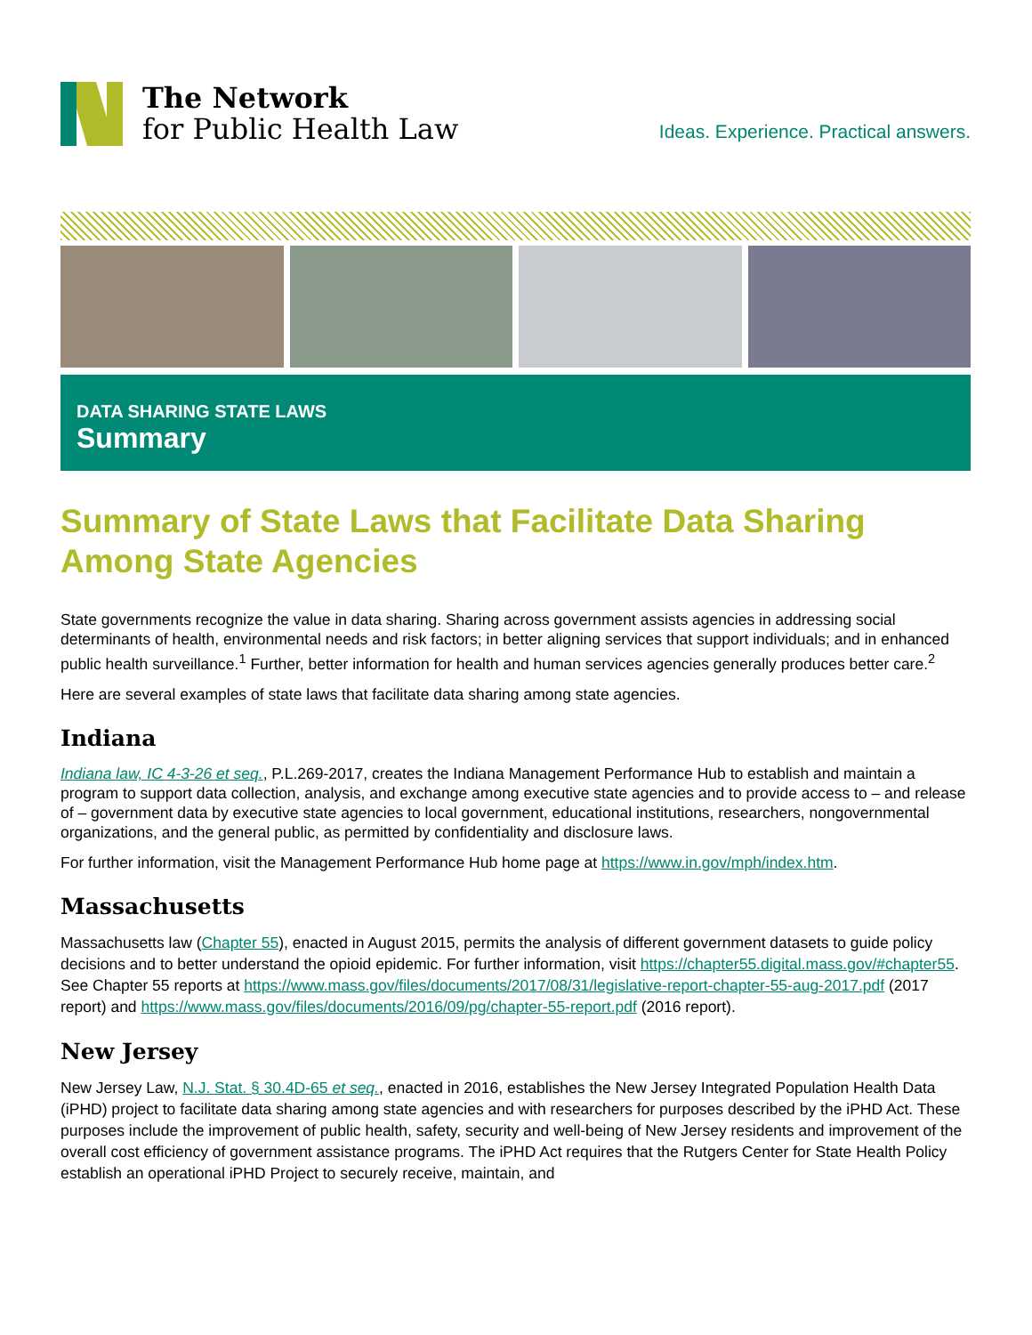The Network
for Public Health Law
Ideas. Experience. Practical answers.
DATA SHARING STATE LAWS
Summary
Summary of State Laws that Facilitate Data Sharing Among State Agencies
State governments recognize the value in data sharing. Sharing across government assists agencies in addressing social determinants of health, environmental needs and risk factors; in better aligning services that support individuals; and in enhanced public health surveillance.<sup>1</sup> Further, better information for health and human services agencies generally produces better care.<sup>2</sup>
Here are several examples of state laws that facilitate data sharing among state agencies.
Indiana
Indiana law, IC 4-3-26 et seq., P.L.269-2017, creates the Indiana Management Performance Hub to establish and maintain a program to support data collection, analysis, and exchange among executive state agencies and to provide access to – and release of – government data by executive state agencies to local government, educational institutions, researchers, nongovernmental organizations, and the general public, as permitted by confidentiality and disclosure laws.
For further information, visit the Management Performance Hub home page at https://www.in.gov/mph/index.htm.
Massachusetts
Massachusetts law (Chapter 55), enacted in August 2015, permits the analysis of different government datasets to guide policy decisions and to better understand the opioid epidemic. For further information, visit https://chapter55.digital.mass.gov/#chapter55. See Chapter 55 reports at https://www.mass.gov/files/documents/2017/08/31/legislative-report-chapter-55-aug-2017.pdf (2017 report) and https://www.mass.gov/files/documents/2016/09/pg/chapter-55-report.pdf (2016 report).
New Jersey
New Jersey Law, N.J. Stat. § 30.4D-65 et seq., enacted in 2016, establishes the New Jersey Integrated Population Health Data (iPHD) project to facilitate data sharing among state agencies and with researchers for purposes described by the iPHD Act. These purposes include the improvement of public health, safety, security and well-being of New Jersey residents and improvement of the overall cost efficiency of government assistance programs. The iPHD Act requires that the Rutgers Center for State Health Policy establish an operational iPHD Project to securely receive, maintain, and